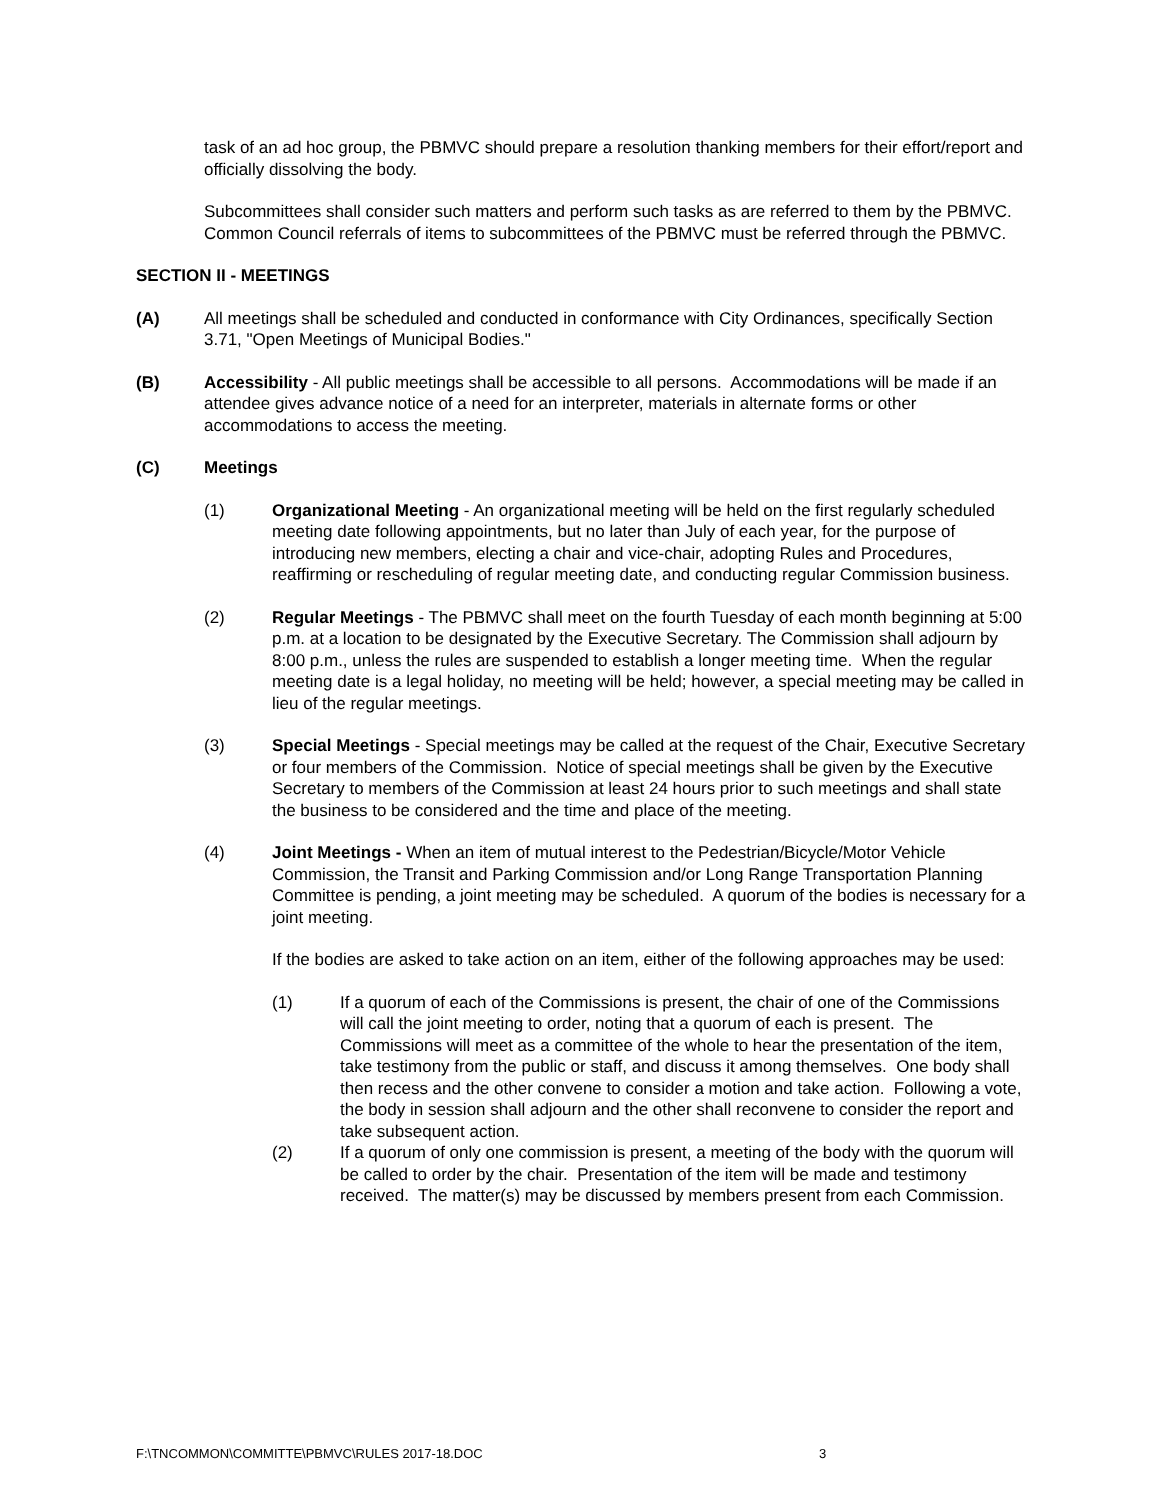task of an ad hoc group, the PBMVC should prepare a resolution thanking members for their effort/report and officially dissolving the body.
Subcommittees shall consider such matters and perform such tasks as are referred to them by the PBMVC. Common Council referrals of items to subcommittees of the PBMVC must be referred through the PBMVC.
SECTION II - MEETINGS
(A) All meetings shall be scheduled and conducted in conformance with City Ordinances, specifically Section 3.71, "Open Meetings of Municipal Bodies."
(B) Accessibility - All public meetings shall be accessible to all persons. Accommodations will be made if an attendee gives advance notice of a need for an interpreter, materials in alternate forms or other accommodations to access the meeting.
(C) Meetings
(1) Organizational Meeting - An organizational meeting will be held on the first regularly scheduled meeting date following appointments, but no later than July of each year, for the purpose of introducing new members, electing a chair and vice-chair, adopting Rules and Procedures, reaffirming or rescheduling of regular meeting date, and conducting regular Commission business.
(2) Regular Meetings - The PBMVC shall meet on the fourth Tuesday of each month beginning at 5:00 p.m. at a location to be designated by the Executive Secretary. The Commission shall adjourn by 8:00 p.m., unless the rules are suspended to establish a longer meeting time. When the regular meeting date is a legal holiday, no meeting will be held; however, a special meeting may be called in lieu of the regular meetings.
(3) Special Meetings - Special meetings may be called at the request of the Chair, Executive Secretary or four members of the Commission. Notice of special meetings shall be given by the Executive Secretary to members of the Commission at least 24 hours prior to such meetings and shall state the business to be considered and the time and place of the meeting.
(4) Joint Meetings - When an item of mutual interest to the Pedestrian/Bicycle/Motor Vehicle Commission, the Transit and Parking Commission and/or Long Range Transportation Planning Committee is pending, a joint meeting may be scheduled. A quorum of the bodies is necessary for a joint meeting.
If the bodies are asked to take action on an item, either of the following approaches may be used:
(1) If a quorum of each of the Commissions is present, the chair of one of the Commissions will call the joint meeting to order, noting that a quorum of each is present. The Commissions will meet as a committee of the whole to hear the presentation of the item, take testimony from the public or staff, and discuss it among themselves. One body shall then recess and the other convene to consider a motion and take action. Following a vote, the body in session shall adjourn and the other shall reconvene to consider the report and take subsequent action.
(2) If a quorum of only one commission is present, a meeting of the body with the quorum will be called to order by the chair. Presentation of the item will be made and testimony received. The matter(s) may be discussed by members present from each Commission.
F:\TNCOMMON\COMMITTE\PBMVC\RULES 2017-18.DOC 3